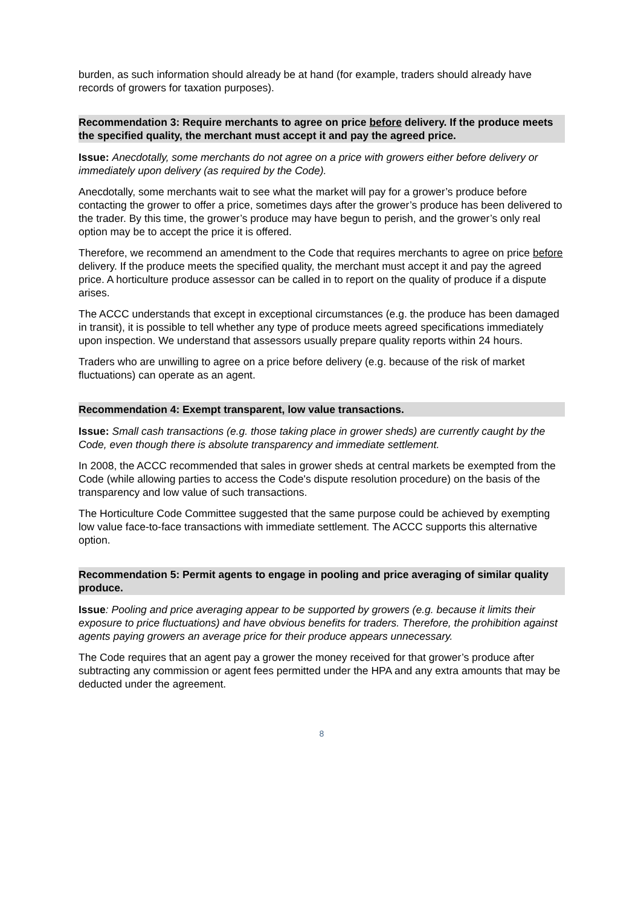burden, as such information should already be at hand (for example, traders should already have records of growers for taxation purposes).
Recommendation 3: Require merchants to agree on price before delivery. If the produce meets the specified quality, the merchant must accept it and pay the agreed price.
Issue: Anecdotally, some merchants do not agree on a price with growers either before delivery or immediately upon delivery (as required by the Code).
Anecdotally, some merchants wait to see what the market will pay for a grower’s produce before contacting the grower to offer a price, sometimes days after the grower’s produce has been delivered to the trader. By this time, the grower’s produce may have begun to perish, and the grower’s only real option may be to accept the price it is offered.
Therefore, we recommend an amendment to the Code that requires merchants to agree on price before delivery. If the produce meets the specified quality, the merchant must accept it and pay the agreed price. A horticulture produce assessor can be called in to report on the quality of produce if a dispute arises.
The ACCC understands that except in exceptional circumstances (e.g. the produce has been damaged in transit), it is possible to tell whether any type of produce meets agreed specifications immediately upon inspection. We understand that assessors usually prepare quality reports within 24 hours.
Traders who are unwilling to agree on a price before delivery (e.g. because of the risk of market fluctuations) can operate as an agent.
Recommendation 4: Exempt transparent, low value transactions.
Issue: Small cash transactions (e.g. those taking place in grower sheds) are currently caught by the Code, even though there is absolute transparency and immediate settlement.
In 2008, the ACCC recommended that sales in grower sheds at central markets be exempted from the Code (while allowing parties to access the Code's dispute resolution procedure) on the basis of the transparency and low value of such transactions.
The Horticulture Code Committee suggested that the same purpose could be achieved by exempting low value face-to-face transactions with immediate settlement. The ACCC supports this alternative option.
Recommendation 5: Permit agents to engage in pooling and price averaging of similar quality produce.
Issue: Pooling and price averaging appear to be supported by growers (e.g. because it limits their exposure to price fluctuations) and have obvious benefits for traders. Therefore, the prohibition against agents paying growers an average price for their produce appears unnecessary.
The Code requires that an agent pay a grower the money received for that grower’s produce after subtracting any commission or agent fees permitted under the HPA and any extra amounts that may be deducted under the agreement.
8